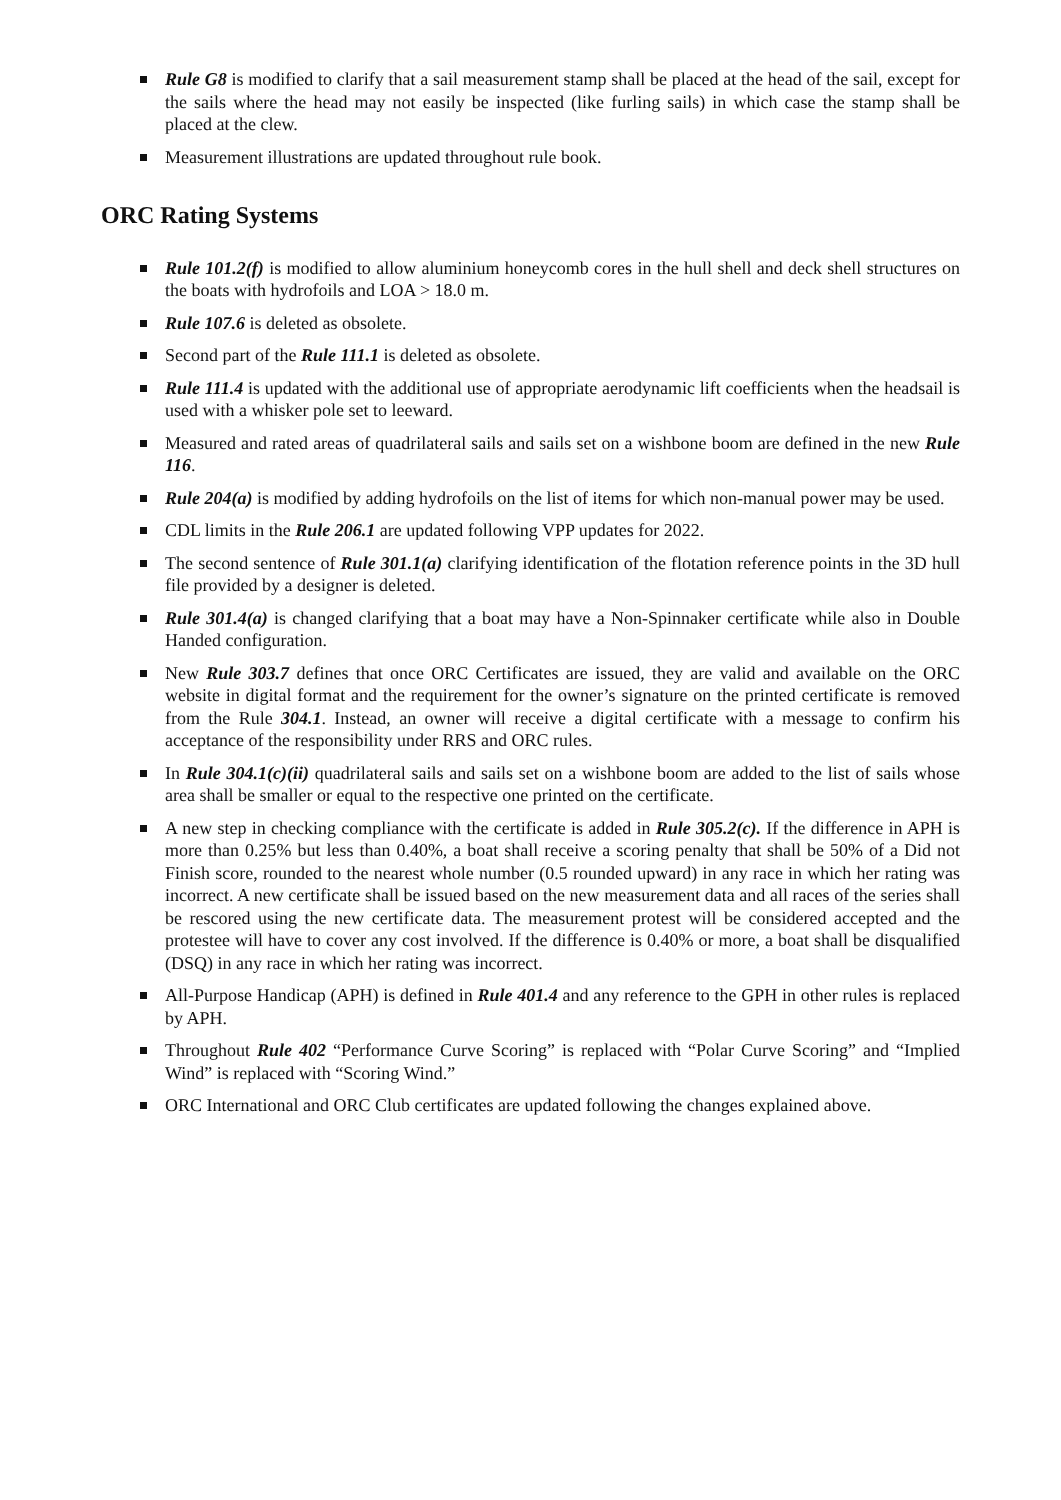Rule G8 is modified to clarify that a sail measurement stamp shall be placed at the head of the sail, except for the sails where the head may not easily be inspected (like furling sails) in which case the stamp shall be placed at the clew.
Measurement illustrations are updated throughout rule book.
ORC Rating Systems
Rule 101.2(f) is modified to allow aluminium honeycomb cores in the hull shell and deck shell structures on the boats with hydrofoils and LOA > 18.0 m.
Rule 107.6 is deleted as obsolete.
Second part of the Rule 111.1 is deleted as obsolete.
Rule 111.4 is updated with the additional use of appropriate aerodynamic lift coefficients when the headsail is used with a whisker pole set to leeward.
Measured and rated areas of quadrilateral sails and sails set on a wishbone boom are defined in the new Rule 116.
Rule 204(a) is modified by adding hydrofoils on the list of items for which non-manual power may be used.
CDL limits in the Rule 206.1 are updated following VPP updates for 2022.
The second sentence of Rule 301.1(a) clarifying identification of the flotation reference points in the 3D hull file provided by a designer is deleted.
Rule 301.4(a) is changed clarifying that a boat may have a Non-Spinnaker certificate while also in Double Handed configuration.
New Rule 303.7 defines that once ORC Certificates are issued, they are valid and available on the ORC website in digital format and the requirement for the owner’s signature on the printed certificate is removed from the Rule 304.1. Instead, an owner will receive a digital certificate with a message to confirm his acceptance of the responsibility under RRS and ORC rules.
In Rule 304.1(c)(ii) quadrilateral sails and sails set on a wishbone boom are added to the list of sails whose area shall be smaller or equal to the respective one printed on the certificate.
A new step in checking compliance with the certificate is added in Rule 305.2(c). If the difference in APH is more than 0.25% but less than 0.40%, a boat shall receive a scoring penalty that shall be 50% of a Did not Finish score, rounded to the nearest whole number (0.5 rounded upward) in any race in which her rating was incorrect. A new certificate shall be issued based on the new measurement data and all races of the series shall be rescored using the new certificate data. The measurement protest will be considered accepted and the protestee will have to cover any cost involved. If the difference is 0.40% or more, a boat shall be disqualified (DSQ) in any race in which her rating was incorrect.
All-Purpose Handicap (APH) is defined in Rule 401.4 and any reference to the GPH in other rules is replaced by APH.
Throughout Rule 402 “Performance Curve Scoring” is replaced with “Polar Curve Scoring” and “Implied Wind” is replaced with “Scoring Wind.”
ORC International and ORC Club certificates are updated following the changes explained above.